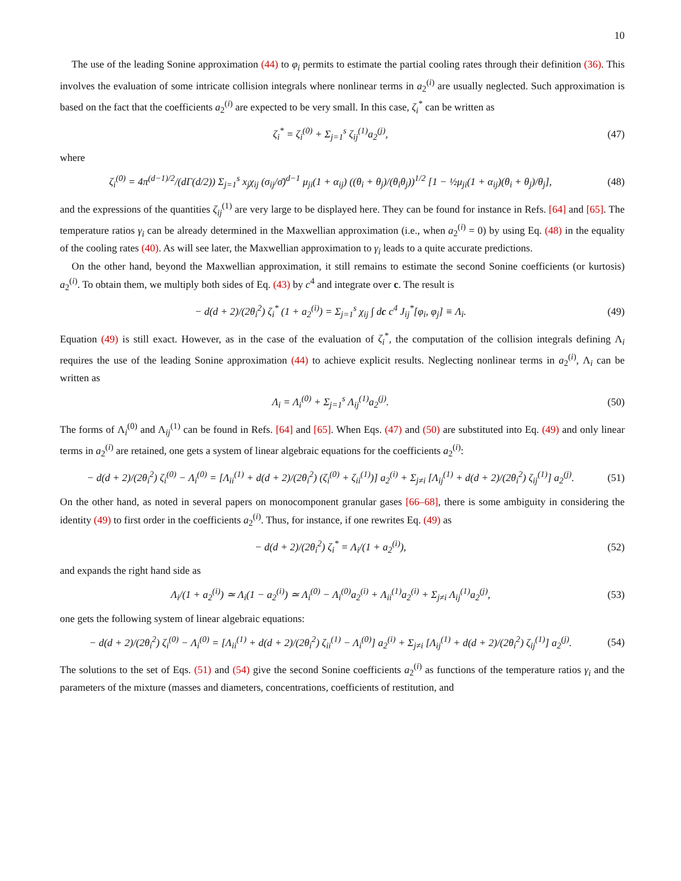10
The use of the leading Sonine approximation (44) to φ<sub>i</sub> permits to estimate the partial cooling rates through their definition (36). This involves the evaluation of some intricate collision integrals where nonlinear terms in a<sub>2</sub><sup>(i)</sup> are usually neglected. Such approximation is based on the fact that the coefficients a<sub>2</sub><sup>(i)</sup> are expected to be very small. In this case, ζ<sub>i</sub><sup>*</sup> can be written as
ζ<sub>i</sub><sup>*</sup> = ζ<sub>i</sub><sup>(0)</sup> + Σ<sub>j=1</sub><sup>s</sup> ζ<sub>ij</sub><sup>(1)</sup>a<sub>2</sub><sup>(j)</sup>,
(47)
where
ζ<sub>i</sub><sup>(0)</sup> = 4π<sup>(d−1)/2</sup>/(dΓ(d/2)) Σ<sub>j=1</sub><sup>s</sup> x<sub>j</sub>χ<sub>ij</sub> (σ<sub>ij</sub>/σ̄)<sup>d−1</sup> μ<sub>ji</sub>(1 + α<sub>ij</sub>) ((θ<sub>i</sub> + θ<sub>j</sub>)/(θ<sub>i</sub>θ<sub>j</sub>))<sup>1/2</sup> [1 − ½μ<sub>ji</sub>(1 + α<sub>ij</sub>)(θ<sub>i</sub> + θ<sub>j</sub>)/θ<sub>j</sub>],
(48)
and the expressions of the quantities ζ<sub>ij</sub><sup>(1)</sup> are very large to be displayed here. They can be found for instance in Refs. [64] and [65]. The temperature ratios γ<sub>i</sub> can be already determined in the Maxwellian approximation (i.e., when a<sub>2</sub><sup>(i)</sup> = 0) by using Eq. (48) in the equality of the cooling rates (40). As will see later, the Maxwellian approximation to γ<sub>i</sub> leads to a quite accurate predictions.
On the other hand, beyond the Maxwellian approximation, it still remains to estimate the second Sonine coefficients (or kurtosis) a<sub>2</sub><sup>(i)</sup>. To obtain them, we multiply both sides of Eq. (43) by c<sup>4</sup> and integrate over c. The result is
− d(d + 2)/(2θ<sub>i</sub><sup>2</sup>) ζ<sub>i</sub><sup>*</sup> (1 + a<sub>2</sub><sup>(i)</sup>) = Σ<sub>j=1</sub><sup>s</sup> χ<sub>ij</sub> ∫ dc c<sup>4</sup> J<sub>ij</sub><sup>*</sup>[φ<sub>i</sub>, φ<sub>j</sub>] ≡ Λ<sub>i</sub>.
(49)
Equation (49) is still exact. However, as in the case of the evaluation of ζ<sub>i</sub><sup>*</sup>, the computation of the collision integrals defining Λ<sub>i</sub> requires the use of the leading Sonine approximation (44) to achieve explicit results. Neglecting nonlinear terms in a<sub>2</sub><sup>(i)</sup>, Λ<sub>i</sub> can be written as
Λ<sub>i</sub> = Λ<sub>i</sub><sup>(0)</sup> + Σ<sub>j=1</sub><sup>s</sup> Λ<sub>ij</sub><sup>(1)</sup>a<sub>2</sub><sup>(j)</sup>.
(50)
The forms of Λ<sub>i</sub><sup>(0)</sup> and Λ<sub>ij</sub><sup>(1)</sup> can be found in Refs. [64] and [65]. When Eqs. (47) and (50) are substituted into Eq. (49) and only linear terms in a<sub>2</sub><sup>(i)</sup> are retained, one gets a system of linear algebraic equations for the coefficients a<sub>2</sub><sup>(i)</sup>:
− d(d + 2)/(2θ<sub>i</sub><sup>2</sup>) ζ<sub>i</sub><sup>(0)</sup> − Λ<sub>i</sub><sup>(0)</sup> = [Λ<sub>ii</sub><sup>(1)</sup> + d(d + 2)/(2θ<sub>i</sub><sup>2</sup>) (ζ<sub>i</sub><sup>(0)</sup> + ζ<sub>ii</sub><sup>(1)</sup>)] a<sub>2</sub><sup>(i)</sup> + Σ<sub>j≠i</sub> [Λ<sub>ij</sub><sup>(1)</sup> + d(d + 2)/(2θ<sub>i</sub><sup>2</sup>) ζ<sub>ij</sub><sup>(1)</sup>] a<sub>2</sub><sup>(j)</sup>.
(51)
On the other hand, as noted in several papers on monocomponent granular gases [66–68], there is some ambiguity in considering the identity (49) to first order in the coefficients a<sub>2</sub><sup>(i)</sup>. Thus, for instance, if one rewrites Eq. (49) as
− d(d + 2)/(2θ<sub>i</sub><sup>2</sup>) ζ<sub>i</sub><sup>*</sup> = Λ<sub>i</sub>/(1 + a<sub>2</sub><sup>(i)</sup>),
(52)
and expands the right hand side as
Λ<sub>i</sub>/(1 + a<sub>2</sub><sup>(i)</sup>) ≃ Λ<sub>i</sub>(1 − a<sub>2</sub><sup>(i)</sup>) ≃ Λ<sub>i</sub><sup>(0)</sup> − Λ<sub>i</sub><sup>(0)</sup>a<sub>2</sub><sup>(i)</sup> + Λ<sub>ii</sub><sup>(1)</sup>a<sub>2</sub><sup>(i)</sup> + Σ<sub>j≠i</sub> Λ<sub>ij</sub><sup>(1)</sup>a<sub>2</sub><sup>(j)</sup>,
(53)
one gets the following system of linear algebraic equations:
− d(d + 2)/(2θ<sub>i</sub><sup>2</sup>) ζ<sub>i</sub><sup>(0)</sup> − Λ<sub>i</sub><sup>(0)</sup> = [Λ<sub>ii</sub><sup>(1)</sup> + d(d + 2)/(2θ<sub>i</sub><sup>2</sup>) ζ<sub>ii</sub><sup>(1)</sup> − Λ<sub>i</sub><sup>(0)</sup>] a<sub>2</sub><sup>(i)</sup> + Σ<sub>j≠i</sub> [Λ<sub>ij</sub><sup>(1)</sup> + d(d + 2)/(2θ<sub>i</sub><sup>2</sup>) ζ<sub>ij</sub><sup>(1)</sup>] a<sub>2</sub><sup>(j)</sup>.
(54)
The solutions to the set of Eqs. (51) and (54) give the second Sonine coefficients a<sub>2</sub><sup>(i)</sup> as functions of the temperature ratios γ<sub>i</sub> and the parameters of the mixture (masses and diameters, concentrations, coefficients of restitution, and